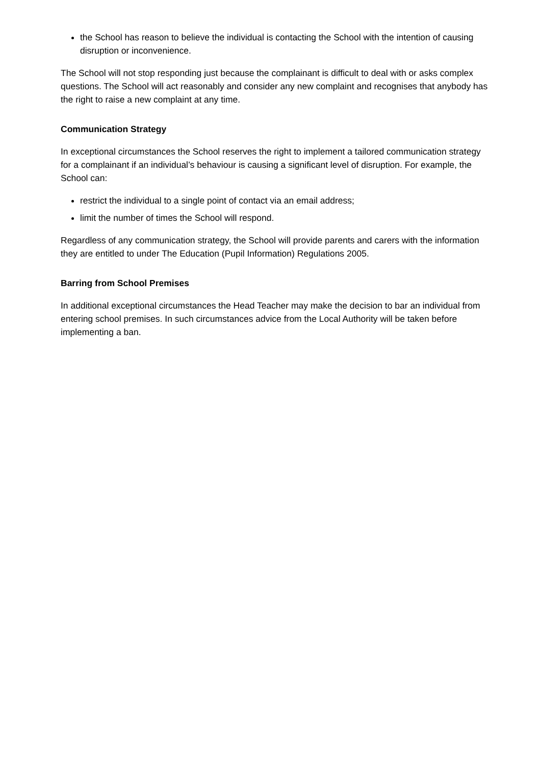the School has reason to believe the individual is contacting the School with the intention of causing disruption or inconvenience.
The School will not stop responding just because the complainant is difficult to deal with or asks complex questions. The School will act reasonably and consider any new complaint and recognises that anybody has the right to raise a new complaint at any time.
Communication Strategy
In exceptional circumstances the School reserves the right to implement a tailored communication strategy for a complainant if an individual’s behaviour is causing a significant level of disruption. For example, the School can:
restrict the individual to a single point of contact via an email address;
limit the number of times the School will respond.
Regardless of any communication strategy, the School will provide parents and carers with the information they are entitled to under The Education (Pupil Information) Regulations 2005.
Barring from School Premises
In additional exceptional circumstances the Head Teacher may make the decision to bar an individual from entering school premises. In such circumstances advice from the Local Authority will be taken before implementing a ban.